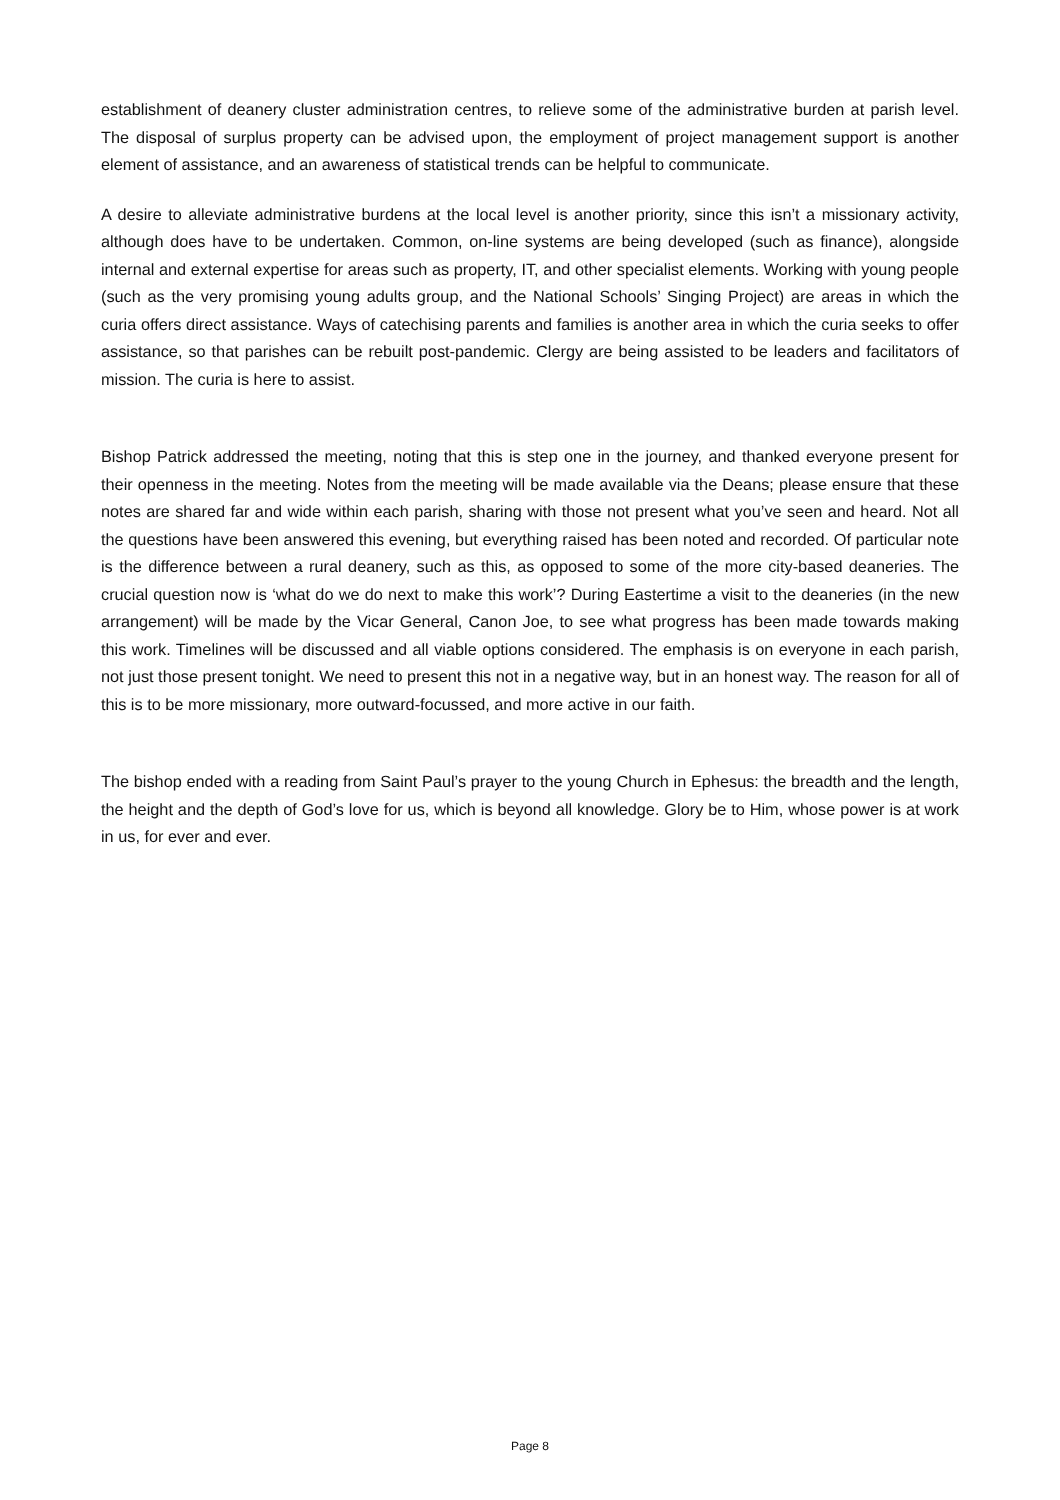establishment of deanery cluster administration centres, to relieve some of the administrative burden at parish level. The disposal of surplus property can be advised upon, the employment of project management support is another element of assistance, and an awareness of statistical trends can be helpful to communicate.
A desire to alleviate administrative burdens at the local level is another priority, since this isn’t a missionary activity, although does have to be undertaken. Common, on-line systems are being developed (such as finance), alongside internal and external expertise for areas such as property, IT, and other specialist elements. Working with young people (such as the very promising young adults group, and the National Schools’ Singing Project) are areas in which the curia offers direct assistance. Ways of catechising parents and families is another area in which the curia seeks to offer assistance, so that parishes can be rebuilt post-pandemic. Clergy are being assisted to be leaders and facilitators of mission. The curia is here to assist.
Bishop Patrick addressed the meeting, noting that this is step one in the journey, and thanked everyone present for their openness in the meeting. Notes from the meeting will be made available via the Deans; please ensure that these notes are shared far and wide within each parish, sharing with those not present what you’ve seen and heard. Not all the questions have been answered this evening, but everything raised has been noted and recorded. Of particular note is the difference between a rural deanery, such as this, as opposed to some of the more city-based deaneries. The crucial question now is ‘what do we do next to make this work’? During Eastertime a visit to the deaneries (in the new arrangement) will be made by the Vicar General, Canon Joe, to see what progress has been made towards making this work. Timelines will be discussed and all viable options considered. The emphasis is on everyone in each parish, not just those present tonight. We need to present this not in a negative way, but in an honest way. The reason for all of this is to be more missionary, more outward-focussed, and more active in our faith.
The bishop ended with a reading from Saint Paul’s prayer to the young Church in Ephesus: the breadth and the length, the height and the depth of God’s love for us, which is beyond all knowledge. Glory be to Him, whose power is at work in us, for ever and ever.
Page 8